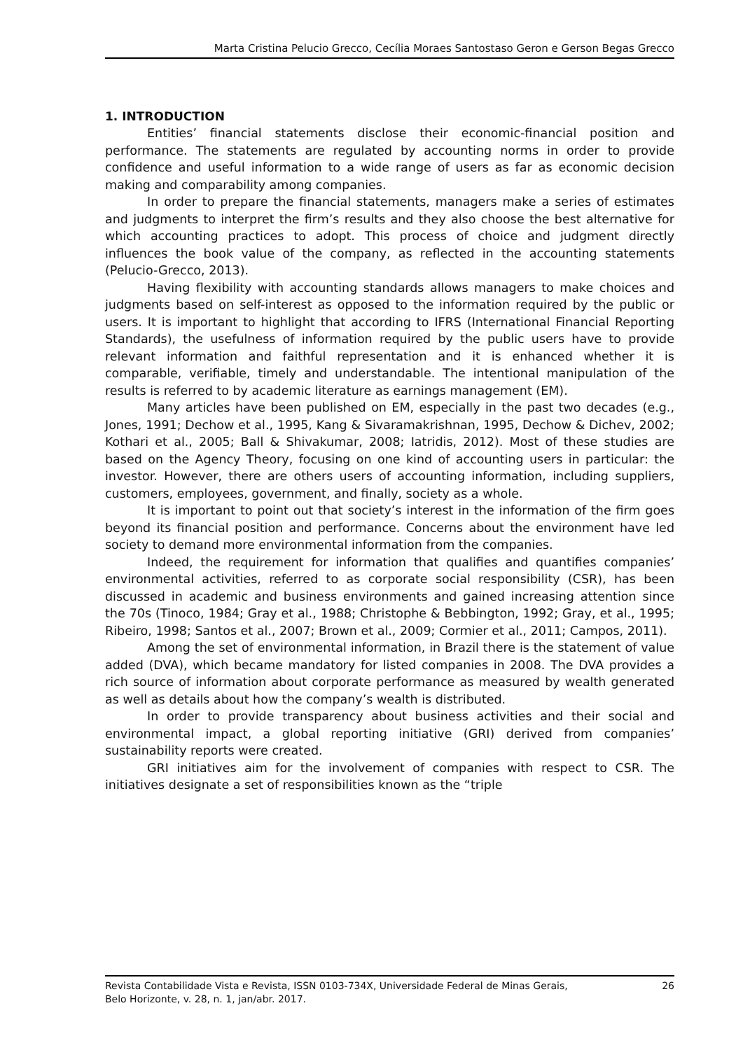Marta Cristina Pelucio Grecco, Cecília Moraes Santostaso Geron e Gerson Begas Grecco
1. INTRODUCTION
Entities’ financial statements disclose their economic-financial position and performance. The statements are regulated by accounting norms in order to provide confidence and useful information to a wide range of users as far as economic decision making and comparability among companies.
In order to prepare the financial statements, managers make a series of estimates and judgments to interpret the firm’s results and they also choose the best alternative for which accounting practices to adopt. This process of choice and judgment directly influences the book value of the company, as reflected in the accounting statements (Pelucio-Grecco, 2013).
Having flexibility with accounting standards allows managers to make choices and judgments based on self-interest as opposed to the information required by the public or users. It is important to highlight that according to IFRS (International Financial Reporting Standards), the usefulness of information required by the public users have to provide relevant information and faithful representation and it is enhanced whether it is comparable, verifiable, timely and understandable. The intentional manipulation of the results is referred to by academic literature as earnings management (EM).
Many articles have been published on EM, especially in the past two decades (e.g., Jones, 1991; Dechow et al., 1995, Kang & Sivaramakrishnan, 1995, Dechow & Dichev, 2002; Kothari et al., 2005; Ball & Shivakumar, 2008; Iatridis, 2012). Most of these studies are based on the Agency Theory, focusing on one kind of accounting users in particular: the investor. However, there are others users of accounting information, including suppliers, customers, employees, government, and finally, society as a whole.
It is important to point out that society’s interest in the information of the firm goes beyond its financial position and performance. Concerns about the environment have led society to demand more environmental information from the companies.
Indeed, the requirement for information that qualifies and quantifies companies’ environmental activities, referred to as corporate social responsibility (CSR), has been discussed in academic and business environments and gained increasing attention since the 70s (Tinoco, 1984; Gray et al., 1988; Christophe & Bebbington, 1992; Gray, et al., 1995; Ribeiro, 1998; Santos et al., 2007; Brown et al., 2009; Cormier et al., 2011; Campos, 2011).
Among the set of environmental information, in Brazil there is the statement of value added (DVA), which became mandatory for listed companies in 2008. The DVA provides a rich source of information about corporate performance as measured by wealth generated as well as details about how the company’s wealth is distributed.
In order to provide transparency about business activities and their social and environmental impact, a global reporting initiative (GRI) derived from companies’ sustainability reports were created.
GRI initiatives aim for the involvement of companies with respect to CSR. The initiatives designate a set of responsibilities known as the “triple
Revista Contabilidade Vista e Revista, ISSN 0103-734X, Universidade Federal de Minas Gerais,
Belo Horizonte, v. 28, n. 1, jan/abr. 2017.
26